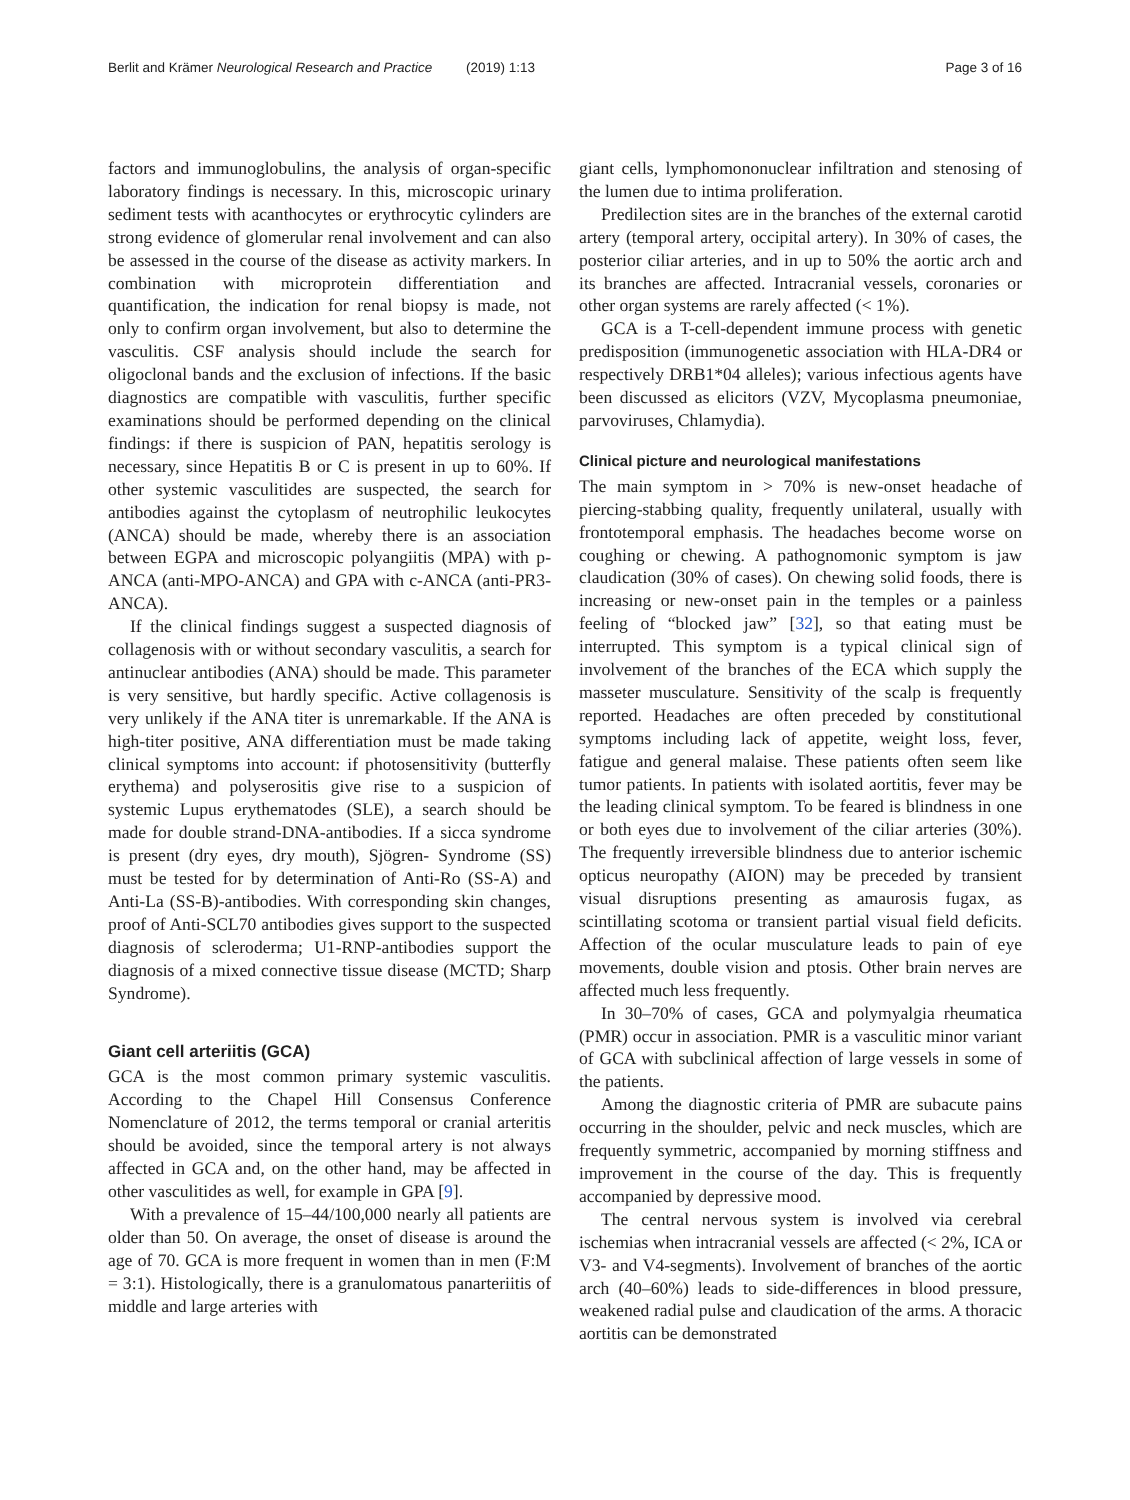Berlit and Krämer Neurological Research and Practice (2019) 1:13
Page 3 of 16
factors and immunoglobulins, the analysis of organ-specific laboratory findings is necessary. In this, microscopic urinary sediment tests with acanthocytes or erythrocytic cylinders are strong evidence of glomerular renal involvement and can also be assessed in the course of the disease as activity markers. In combination with microprotein differentiation and quantification, the indication for renal biopsy is made, not only to confirm organ involvement, but also to determine the vasculitis. CSF analysis should include the search for oligoclonal bands and the exclusion of infections. If the basic diagnostics are compatible with vasculitis, further specific examinations should be performed depending on the clinical findings: if there is suspicion of PAN, hepatitis serology is necessary, since Hepatitis B or C is present in up to 60%. If other systemic vasculitides are suspected, the search for antibodies against the cytoplasm of neutrophilic leukocytes (ANCA) should be made, whereby there is an association between EGPA and microscopic polyangiitis (MPA) with p-ANCA (anti-MPO-ANCA) and GPA with c-ANCA (anti-PR3-ANCA).
If the clinical findings suggest a suspected diagnosis of collagenosis with or without secondary vasculitis, a search for antinuclear antibodies (ANA) should be made. This parameter is very sensitive, but hardly specific. Active collagenosis is very unlikely if the ANA titer is unremarkable. If the ANA is high-titer positive, ANA differentiation must be made taking clinical symptoms into account: if photosensitivity (butterfly erythema) and polyserositis give rise to a suspicion of systemic Lupus erythematodes (SLE), a search should be made for double strand-DNA-antibodies. If a sicca syndrome is present (dry eyes, dry mouth), Sjögren- Syndrome (SS) must be tested for by determination of Anti-Ro (SS-A) and Anti-La (SS-B)-antibodies. With corresponding skin changes, proof of Anti-SCL70 antibodies gives support to the suspected diagnosis of scleroderma; U1-RNP-antibodies support the diagnosis of a mixed connective tissue disease (MCTD; Sharp Syndrome).
Giant cell arteriitis (GCA)
GCA is the most common primary systemic vasculitis. According to the Chapel Hill Consensus Conference Nomenclature of 2012, the terms temporal or cranial arteritis should be avoided, since the temporal artery is not always affected in GCA and, on the other hand, may be affected in other vasculitides as well, for example in GPA [9].
With a prevalence of 15–44/100,000 nearly all patients are older than 50. On average, the onset of disease is around the age of 70. GCA is more frequent in women than in men (F:M = 3:1). Histologically, there is a granulomatous panarteriitis of middle and large arteries with
giant cells, lymphomononuclear infiltration and stenosing of the lumen due to intima proliferation.
Predilection sites are in the branches of the external carotid artery (temporal artery, occipital artery). In 30% of cases, the posterior ciliar arteries, and in up to 50% the aortic arch and its branches are affected. Intracranial vessels, coronaries or other organ systems are rarely affected (< 1%).
GCA is a T-cell-dependent immune process with genetic predisposition (immunogenetic association with HLA-DR4 or respectively DRB1*04 alleles); various infectious agents have been discussed as elicitors (VZV, Mycoplasma pneumoniae, parvoviruses, Chlamydia).
Clinical picture and neurological manifestations
The main symptom in > 70% is new-onset headache of piercing-stabbing quality, frequently unilateral, usually with frontotemporal emphasis. The headaches become worse on coughing or chewing. A pathognomonic symptom is jaw claudication (30% of cases). On chewing solid foods, there is increasing or new-onset pain in the temples or a painless feeling of “blocked jaw” [32], so that eating must be interrupted. This symptom is a typical clinical sign of involvement of the branches of the ECA which supply the masseter musculature. Sensitivity of the scalp is frequently reported. Headaches are often preceded by constitutional symptoms including lack of appetite, weight loss, fever, fatigue and general malaise. These patients often seem like tumor patients. In patients with isolated aortitis, fever may be the leading clinical symptom. To be feared is blindness in one or both eyes due to involvement of the ciliar arteries (30%). The frequently irreversible blindness due to anterior ischemic opticus neuropathy (AION) may be preceded by transient visual disruptions presenting as amaurosis fugax, as scintillating scotoma or transient partial visual field deficits. Affection of the ocular musculature leads to pain of eye movements, double vision and ptosis. Other brain nerves are affected much less frequently.
In 30–70% of cases, GCA and polymyalgia rheumatica (PMR) occur in association. PMR is a vasculitic minor variant of GCA with subclinical affection of large vessels in some of the patients.
Among the diagnostic criteria of PMR are subacute pains occurring in the shoulder, pelvic and neck muscles, which are frequently symmetric, accompanied by morning stiffness and improvement in the course of the day. This is frequently accompanied by depressive mood.
The central nervous system is involved via cerebral ischemias when intracranial vessels are affected (< 2%, ICA or V3- and V4-segments). Involvement of branches of the aortic arch (40–60%) leads to side-differences in blood pressure, weakened radial pulse and claudication of the arms. A thoracic aortitis can be demonstrated